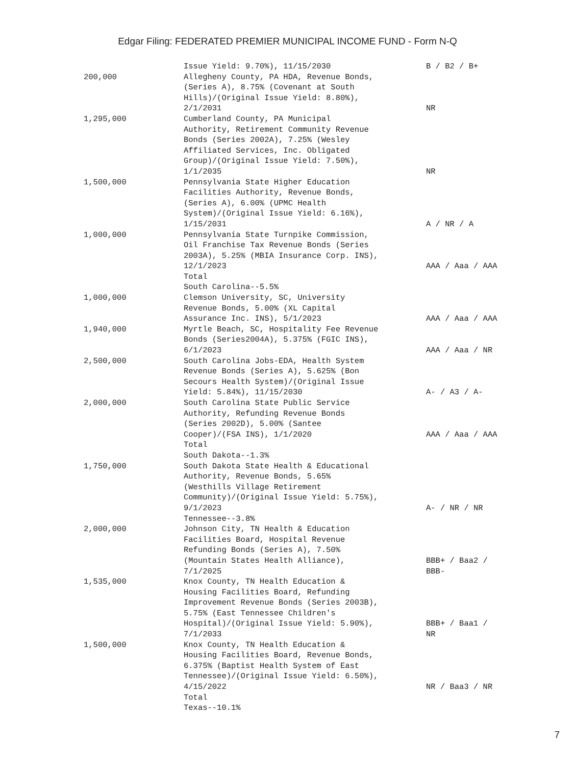Edgar Filing: FEDERATED PREMIER MUNICIPAL INCOME FUND - Form N-Q
| | Issue Yield: 9.70%), 11/15/2030 | B / B2 / B+ |
| 200,000 | Allegheny County, PA HDA, Revenue Bonds, (Series A), 8.75% (Covenant at South Hills)/(Original Issue Yield: 8.80%), 2/1/2031 | NR |
| 1,295,000 | Cumberland County, PA Municipal Authority, Retirement Community Revenue Bonds (Series 2002A), 7.25% (Wesley Affiliated Services, Inc. Obligated Group)/(Original Issue Yield: 7.50%), 1/1/2035 | NR |
| 1,500,000 | Pennsylvania State Higher Education Facilities Authority, Revenue Bonds, (Series A), 6.00% (UPMC Health System)/(Original Issue Yield: 6.16%), 1/15/2031 | A / NR / A |
| 1,000,000 | Pennsylvania State Turnpike Commission, Oil Franchise Tax Revenue Bonds (Series 2003A), 5.25% (MBIA Insurance Corp. INS), 12/1/2023 | AAA / Aaa / AAA |
| | Total | |
| | South Carolina--5.5% | |
| 1,000,000 | Clemson University, SC, University Revenue Bonds, 5.00% (XL Capital Assurance Inc. INS), 5/1/2023 | AAA / Aaa / AAA |
| 1,940,000 | Myrtle Beach, SC, Hospitality Fee Revenue Bonds (Series2004A), 5.375% (FGIC INS), 6/1/2023 | AAA / Aaa / NR |
| 2,500,000 | South Carolina Jobs-EDA, Health System Revenue Bonds (Series A), 5.625% (Bon Secours Health System)/(Original Issue Yield: 5.84%), 11/15/2030 | A- / A3 / A- |
| 2,000,000 | South Carolina State Public Service Authority, Refunding Revenue Bonds (Series 2002D), 5.00% (Santee Cooper)/(FSA INS), 1/1/2020 | AAA / Aaa / AAA |
| | Total | |
| | South Dakota--1.3% | |
| 1,750,000 | South Dakota State Health & Educational Authority, Revenue Bonds, 5.65% (Westhills Village Retirement Community)/(Original Issue Yield: 5.75%), 9/1/2023 | A- / NR / NR |
| | Tennessee--3.8% | |
| 2,000,000 | Johnson City, TN Health & Education Facilities Board, Hospital Revenue Refunding Bonds (Series A), 7.50% (Mountain States Health Alliance), 7/1/2025 | BBB+ / Baa2 / BBB- |
| 1,535,000 | Knox County, TN Health Education & Housing Facilities Board, Refunding Improvement Revenue Bonds (Series 2003B), 5.75% (East Tennessee Children's Hospital)/(Original Issue Yield: 5.90%), 7/1/2033 | BBB+ / Baa1 / NR |
| 1,500,000 | Knox County, TN Health Education & Housing Facilities Board, Revenue Bonds, 6.375% (Baptist Health System of East Tennessee)/(Original Issue Yield: 6.50%), 4/15/2022 | NR / Baa3 / NR |
| | Total | |
| | Texas--10.1% | |
7